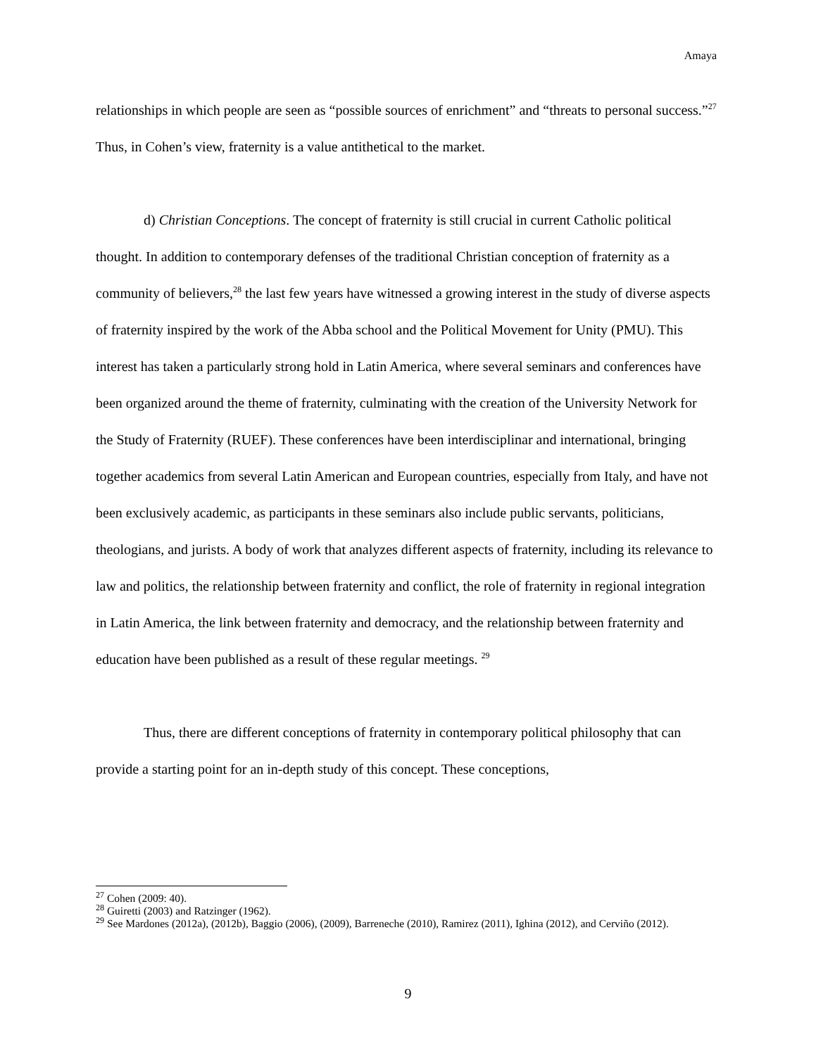Amaya
relationships in which people are seen as “possible sources of enrichment” and “threats to personal success.”<sup>27</sup> Thus, in Cohen’s view, fraternity is a value antithetical to the market.
d) Christian Conceptions. The concept of fraternity is still crucial in current Catholic political thought. In addition to contemporary defenses of the traditional Christian conception of fraternity as a community of believers,<sup>28</sup> the last few years have witnessed a growing interest in the study of diverse aspects of fraternity inspired by the work of the Abba school and the Political Movement for Unity (PMU). This interest has taken a particularly strong hold in Latin America, where several seminars and conferences have been organized around the theme of fraternity, culminating with the creation of the University Network for the Study of Fraternity (RUEF). These conferences have been interdisciplinar and international, bringing together academics from several Latin American and European countries, especially from Italy, and have not been exclusively academic, as participants in these seminars also include public servants, politicians, theologians, and jurists. A body of work that analyzes different aspects of fraternity, including its relevance to law and politics, the relationship between fraternity and conflict, the role of fraternity in regional integration in Latin America, the link between fraternity and democracy, and the relationship between fraternity and education have been published as a result of these regular meetings. <sup>29</sup>
Thus, there are different conceptions of fraternity in contemporary political philosophy that can provide a starting point for an in-depth study of this concept. These conceptions,
<sup>27</sup> Cohen (2009: 40).
<sup>28</sup> Guiretti (2003) and Ratzinger (1962).
<sup>29</sup> See Mardones (2012a), (2012b), Baggio (2006), (2009), Barreneche (2010), Ramirez (2011), Ighina (2012), and Cerviño (2012).
9